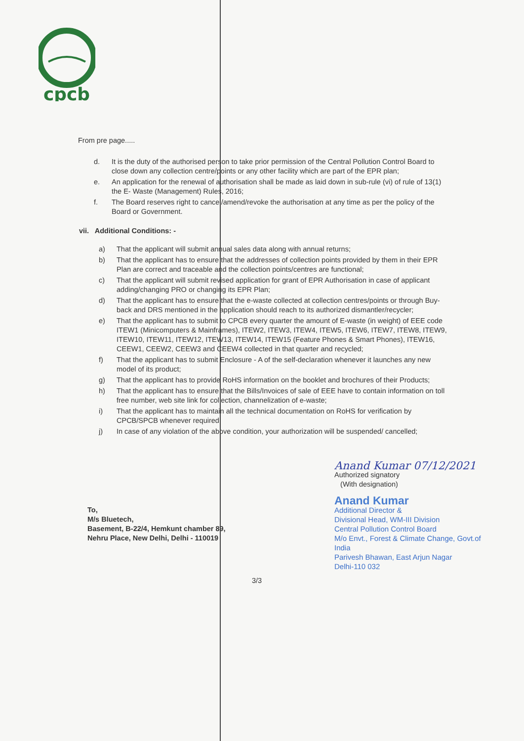cpcb
From pre page.....
d. It is the duty of the authorised person to take prior permission of the Central Pollution Control Board to close down any collection centre/points or any other facility which are part of the EPR plan;
e. An application for the renewal of authorisation shall be made as laid down in sub-rule (vi) of rule of 13(1) the E- Waste (Management) Rules, 2016;
f. The Board reserves right to cancel/amend/revoke the authorisation at any time as per the policy of the Board or Government.
vii. Additional Conditions: -
a) That the applicant will submit annual sales data along with annual returns;
b) That the applicant has to ensure that the addresses of collection points provided by them in their EPR Plan are correct and traceable and the collection points/centres are functional;
c) That the applicant will submit revised application for grant of EPR Authorisation in case of applicant adding/changing PRO or changing its EPR Plan;
d) That the applicant has to ensure that the e-waste collected at collection centres/points or through Buy-back and DRS mentioned in the application should reach to its authorized dismantler/recycler;
e) That the applicant has to submit to CPCB every quarter the amount of E-waste (in weight) of EEE code ITEW1 (Minicomputers & Mainframes), ITEW2, ITEW3, ITEW4, ITEW5, ITEW6, ITEW7, ITEW8, ITEW9, ITEW10, ITEW11, ITEW12, ITEW13, ITEW14, ITEW15 (Feature Phones & Smart Phones), ITEW16, CEEW1, CEEW2, CEEW3 and CEEW4 collected in that quarter and recycled;
f) That the applicant has to submit Enclosure - A of the self-declaration whenever it launches any new model of its product;
g) That the applicant has to provide RoHS information on the booklet and brochures of their Products;
h) That the applicant has to ensure that the Bills/Invoices of sale of EEE have to contain information on toll free number, web site link for collection, channelization of e-waste;
i) That the applicant has to maintain all the technical documentation on RoHS for verification by CPCB/SPCB whenever required;
j) In case of any violation of the above condition, your authorization will be suspended/ cancelled;
To,
M/s Bluetech,
Basement, B-22/4, Hemkunt chamber 89,
Nehru Place, New Delhi, Delhi - 110019
Anand Kumar 07/12/2021
Authorized signatory
(With designation)
Anand Kumar
Additional Director &
Divisional Head, WM-III Division
Central Pollution Control Board
M/o Envt., Forest & Climate Change, Govt.of India
Parivesh Bhawan, East Arjun Nagar
Delhi-110 032
3/3